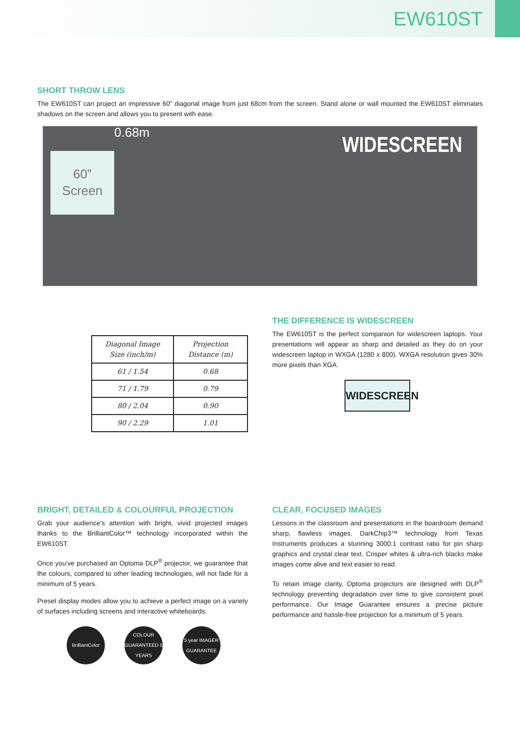EW610ST
SHORT THROW LENS
The EW610ST can project an impressive 60” diagonal image from just 68cm from the screen. Stand alone or wall mounted the EW610ST eliminates shadows on the screen and allows you to present with ease.
0.68m
60”
Screen
WIDESCREEN
| Diagonal Image Size (inch/m) | Projection Distance (m) |
| --- | --- |
| 61 / 1.54 | 0.68 |
| 71 / 1.79 | 0.79 |
| 80 / 2.04 | 0.90 |
| 90 / 2.29 | 1.01 |
THE DIFFERENCE IS WIDESCREEN
The EW610ST is the perfect companion for widescreen laptops. Your presentations will appear as sharp and detailed as they do on your widescreen laptop in WXGA (1280 x 800). WXGA resolution gives 30% more pixels than XGA.
WIDESCREEN
BRIGHT, DETAILED & COLOURFUL PROJECTION
Grab your audience’s attention with bright, vivid projected images thanks to the BrilliantColor™ technology incorporated within the EW610ST.
Once you’ve purchased an Optoma DLP<sup>®</sup> projector, we guarantee that the colours, compared to other leading technologies, will not fade for a minimum of 5 years.
Preset display modes allow you to achieve a perfect image on a variety of surfaces including screens and interactive whiteboards.
BrilliantColor
COLOUR GUARANTEED 5 YEARS
5 year IMAGER GUARANTEE
CLEAR, FOCUSED IMAGES
Lessons in the classroom and presentations in the boardroom demand sharp, flawless images. DarkChip3™ technology from Texas Instruments produces a stunning 3000:1 contrast ratio for pin sharp graphics and crystal clear text. Crisper whites & ultra-rich blacks make images come alive and text easier to read.
To retain image clarity, Optoma projectors are designed with DLP<sup>®</sup> technology preventing degradation over time to give consistent pixel performance. Our Image Guarantee ensures a precise picture performance and hassle-free projection for a minimum of 5 years.